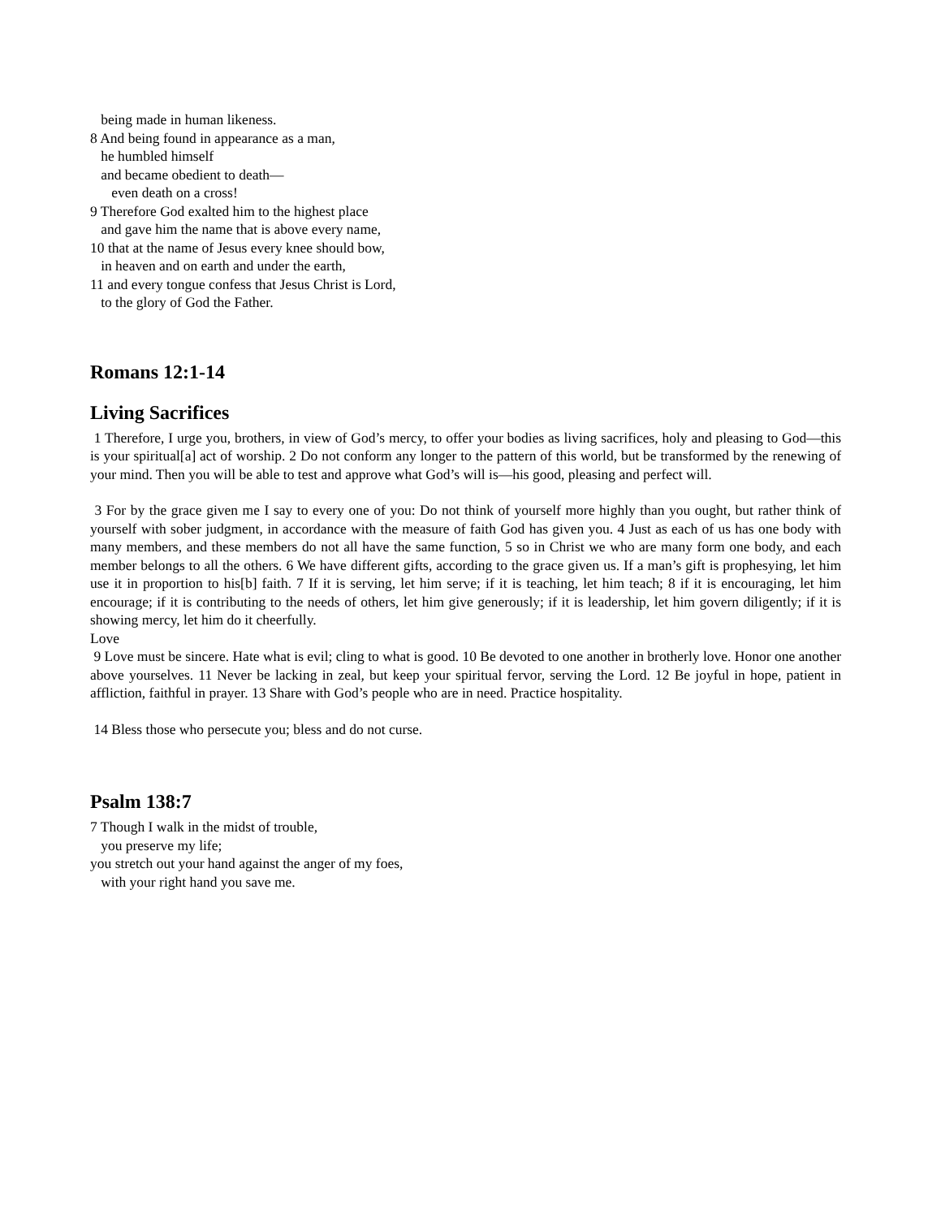being made in human likeness.
8 And being found in appearance as a man,
he humbled himself
and became obedient to death—
even death on a cross!
9 Therefore God exalted him to the highest place
and gave him the name that is above every name,
10 that at the name of Jesus every knee should bow,
in heaven and on earth and under the earth,
11 and every tongue confess that Jesus Christ is Lord,
to the glory of God the Father.
Romans 12:1-14
Living Sacrifices
1 Therefore, I urge you, brothers, in view of God’s mercy, to offer your bodies as living sacrifices, holy and pleasing to God—this is your spiritual[a] act of worship. 2 Do not conform any longer to the pattern of this world, but be transformed by the renewing of your mind. Then you will be able to test and approve what God’s will is—his good, pleasing and perfect will.
3 For by the grace given me I say to every one of you: Do not think of yourself more highly than you ought, but rather think of yourself with sober judgment, in accordance with the measure of faith God has given you. 4 Just as each of us has one body with many members, and these members do not all have the same function, 5 so in Christ we who are many form one body, and each member belongs to all the others. 6 We have different gifts, according to the grace given us. If a man’s gift is prophesying, let him use it in proportion to his[b] faith. 7 If it is serving, let him serve; if it is teaching, let him teach; 8 if it is encouraging, let him encourage; if it is contributing to the needs of others, let him give generously; if it is leadership, let him govern diligently; if it is showing mercy, let him do it cheerfully.
Love
9 Love must be sincere. Hate what is evil; cling to what is good. 10 Be devoted to one another in brotherly love. Honor one another above yourselves. 11 Never be lacking in zeal, but keep your spiritual fervor, serving the Lord. 12 Be joyful in hope, patient in affliction, faithful in prayer. 13 Share with God’s people who are in need. Practice hospitality.
14 Bless those who persecute you; bless and do not curse.
Psalm 138:7
7 Though I walk in the midst of trouble,
you preserve my life;
you stretch out your hand against the anger of my foes,
with your right hand you save me.